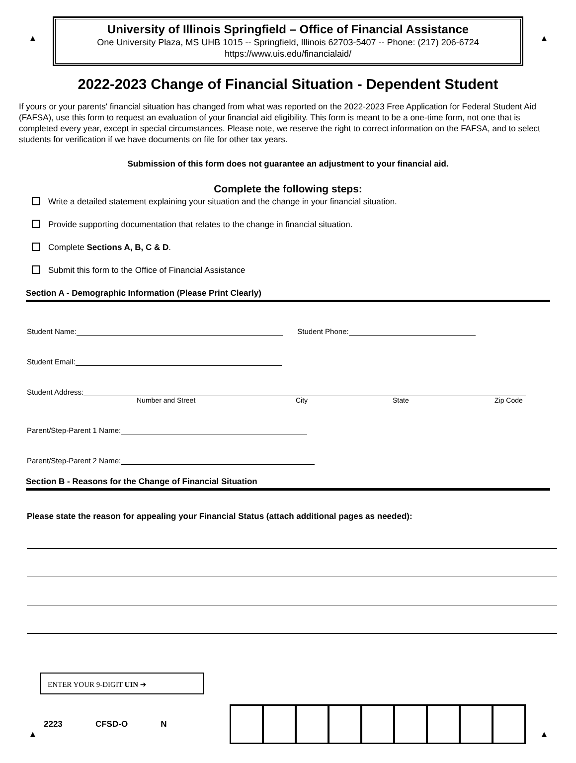▲ ▲
University of Illinois Springfield – Office of Financial Assistance
One University Plaza, MS UHB 1015 -- Springfield, Illinois 62703-5407 -- Phone: (217) 206-6724
https://www.uis.edu/financialaid/
2022-2023 Change of Financial Situation - Dependent Student
If yours or your parents' financial situation has changed from what was reported on the 2022-2023 Free Application for Federal Student Aid (FAFSA), use this form to request an evaluation of your financial aid eligibility. This form is meant to be a one-time form, not one that is completed every year, except in special circumstances. Please note, we reserve the right to correct information on the FAFSA, and to select students for verification if we have documents on file for other tax years.
Submission of this form does not guarantee an adjustment to your financial aid.
Complete the following steps:
Write a detailed statement explaining your situation and the change in your financial situation.
Provide supporting documentation that relates to the change in financial situation.
Complete Sections A, B, C & D.
Submit this form to the Office of Financial Assistance
Section A - Demographic Information (Please Print Clearly)
Student Name: Student Phone:
Student Email:
Student Address:
Number and Street City State Zip Code
Parent/Step-Parent 1 Name:
Parent/Step-Parent 2 Name:
Section B - Reasons for the Change of Financial Situation
Please state the reason for appealing your Financial Status (attach additional pages as needed):
ENTER YOUR 9-DIGIT UIN ➔
2223 CFSD-O N
▲ ▲